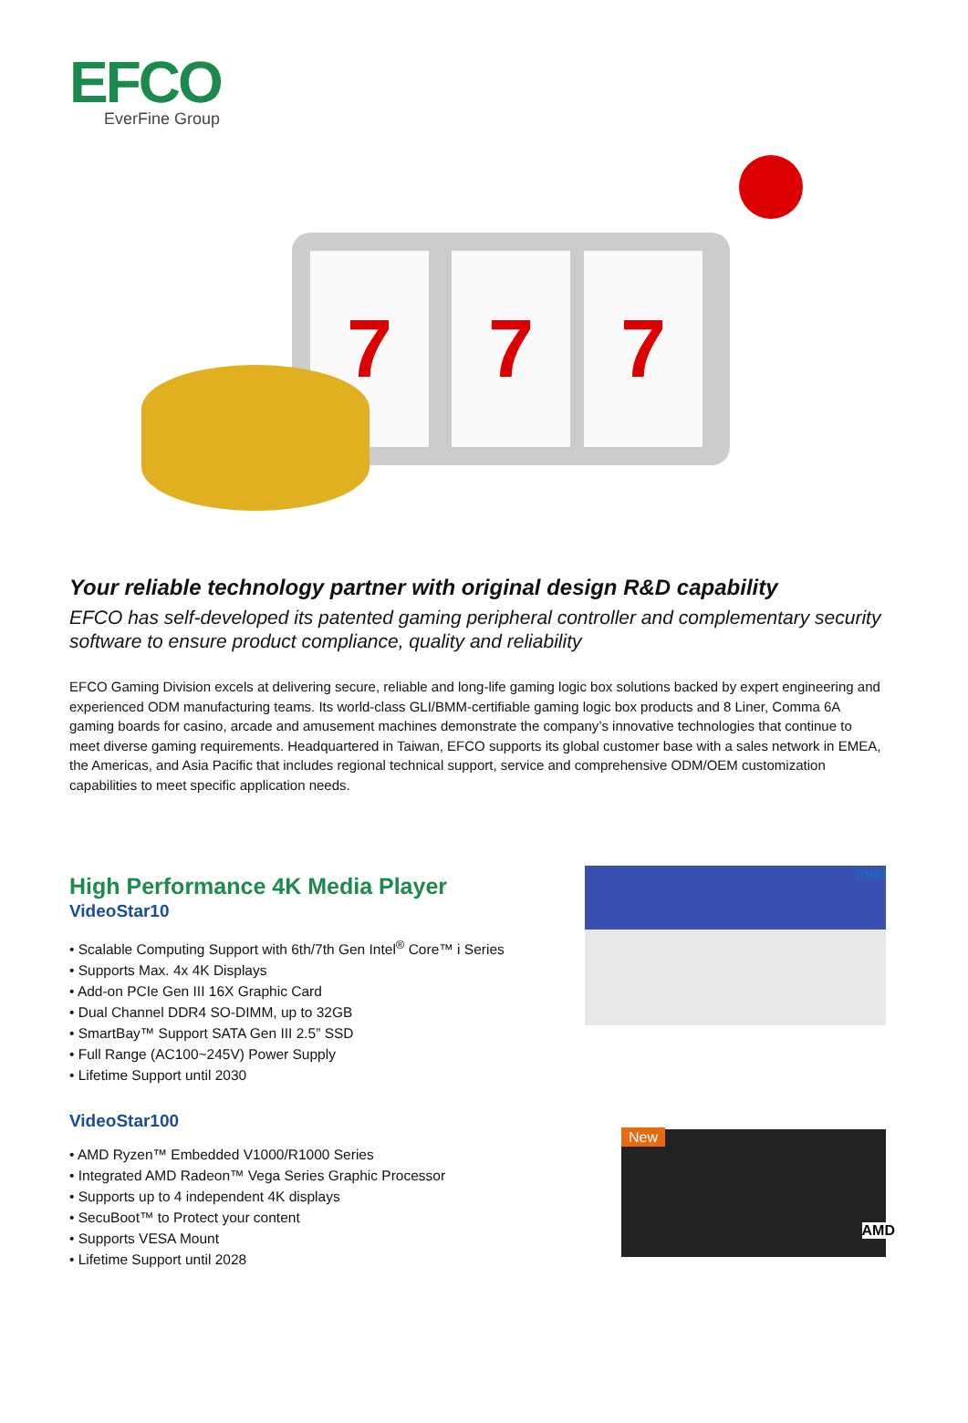EFCO
EverFine Group
7 7 7
Your reliable technology partner with original design R&D capability
EFCO has self-developed its patented gaming peripheral controller and complementary security software to ensure product compliance, quality and reliability
EFCO Gaming Division excels at delivering secure, reliable and long-life gaming logic box solutions backed by expert engineering and experienced ODM manufacturing teams. Its world-class GLI/BMM-certifiable gaming logic box products and 8 Liner, Comma 6A gaming boards for casino, arcade and amusement machines demonstrate the company’s innovative technologies that continue to meet diverse gaming requirements. Headquartered in Taiwan, EFCO supports its global customer base with a sales network in EMEA, the Americas, and Asia Pacific that includes regional technical support, service and comprehensive ODM/OEM customization capabilities to meet specific application needs.
High Performance 4K Media Player
VideoStar10
• Scalable Computing Support with 6th/7th Gen Intel<sup>®</sup> Core™ i Series
• Supports Max. 4x 4K Displays
• Add-on PCIe Gen III 16X Graphic Card
• Dual Channel DDR4 SO-DIMM, up to 32GB
• SmartBay™ Support SATA Gen III 2.5” SSD
• Full Range (AC100~245V) Power Supply
• Lifetime Support until 2030
intel
VideoStar100
• AMD Ryzen™ Embedded V1000/R1000 Series
• Integrated AMD Radeon™ Vega Series Graphic Processor
• Supports up to 4 independent 4K displays
• SecuBoot™ to Protect your content
• Supports VESA Mount
• Lifetime Support until 2028
New
AMD